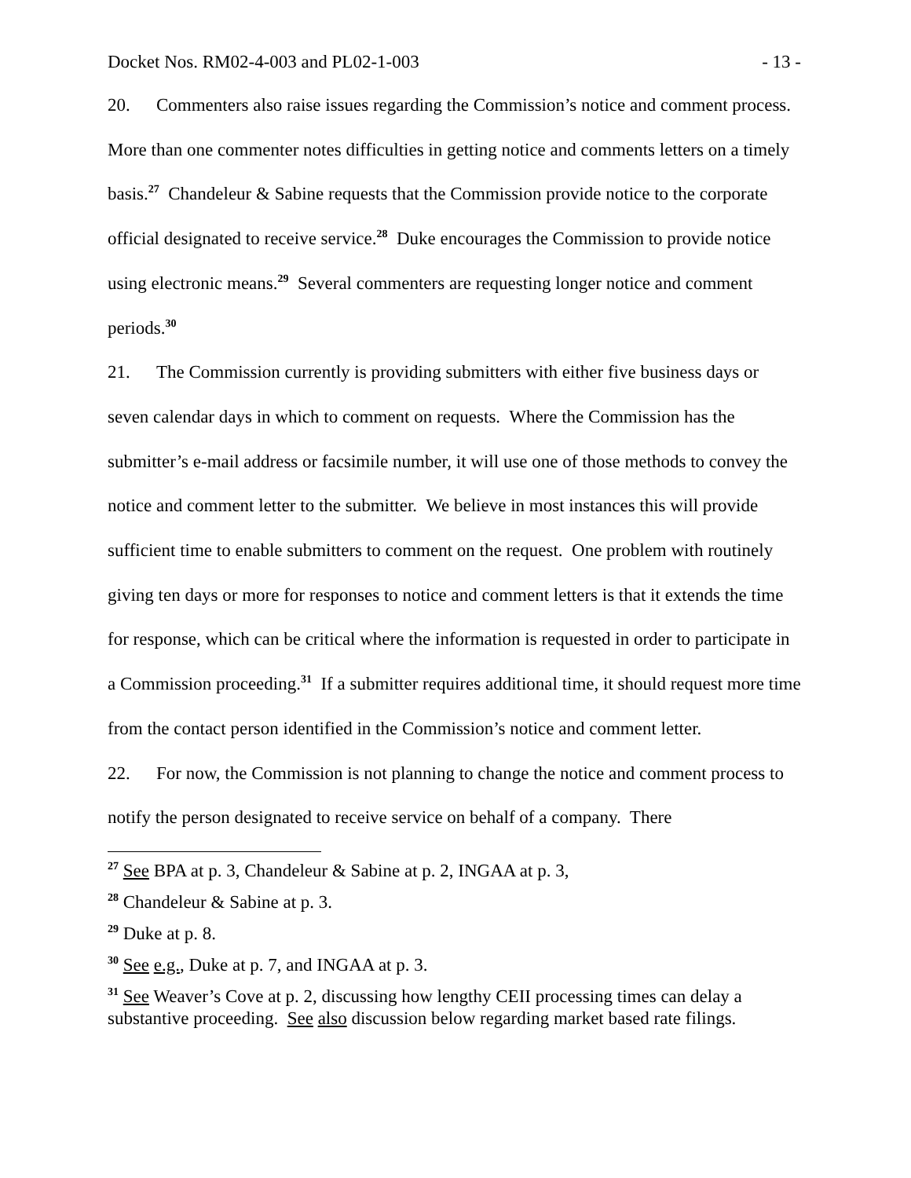Docket Nos. RM02-4-003 and PL02-1-003 - 13 -
20. Commenters also raise issues regarding the Commission’s notice and comment process. More than one commenter notes difficulties in getting notice and comments letters on a timely basis.<sup>27</sup> Chandeleur & Sabine requests that the Commission provide notice to the corporate official designated to receive service.<sup>28</sup> Duke encourages the Commission to provide notice using electronic means.<sup>29</sup> Several commenters are requesting longer notice and comment periods.<sup>30</sup>
21. The Commission currently is providing submitters with either five business days or seven calendar days in which to comment on requests. Where the Commission has the submitter’s e-mail address or facsimile number, it will use one of those methods to convey the notice and comment letter to the submitter. We believe in most instances this will provide sufficient time to enable submitters to comment on the request. One problem with routinely giving ten days or more for responses to notice and comment letters is that it extends the time for response, which can be critical where the information is requested in order to participate in a Commission proceeding.<sup>31</sup> If a submitter requires additional time, it should request more time from the contact person identified in the Commission’s notice and comment letter.
22. For now, the Commission is not planning to change the notice and comment process to notify the person designated to receive service on behalf of a company. There
<sup>27</sup> See BPA at p. 3, Chandeleur & Sabine at p. 2, INGAA at p. 3,
<sup>28</sup> Chandeleur & Sabine at p. 3.
<sup>29</sup> Duke at p. 8.
<sup>30</sup> See e.g., Duke at p. 7, and INGAA at p. 3.
<sup>31</sup> See Weaver’s Cove at p. 2, discussing how lengthy CEII processing times can delay a substantive proceeding. See also discussion below regarding market based rate filings.